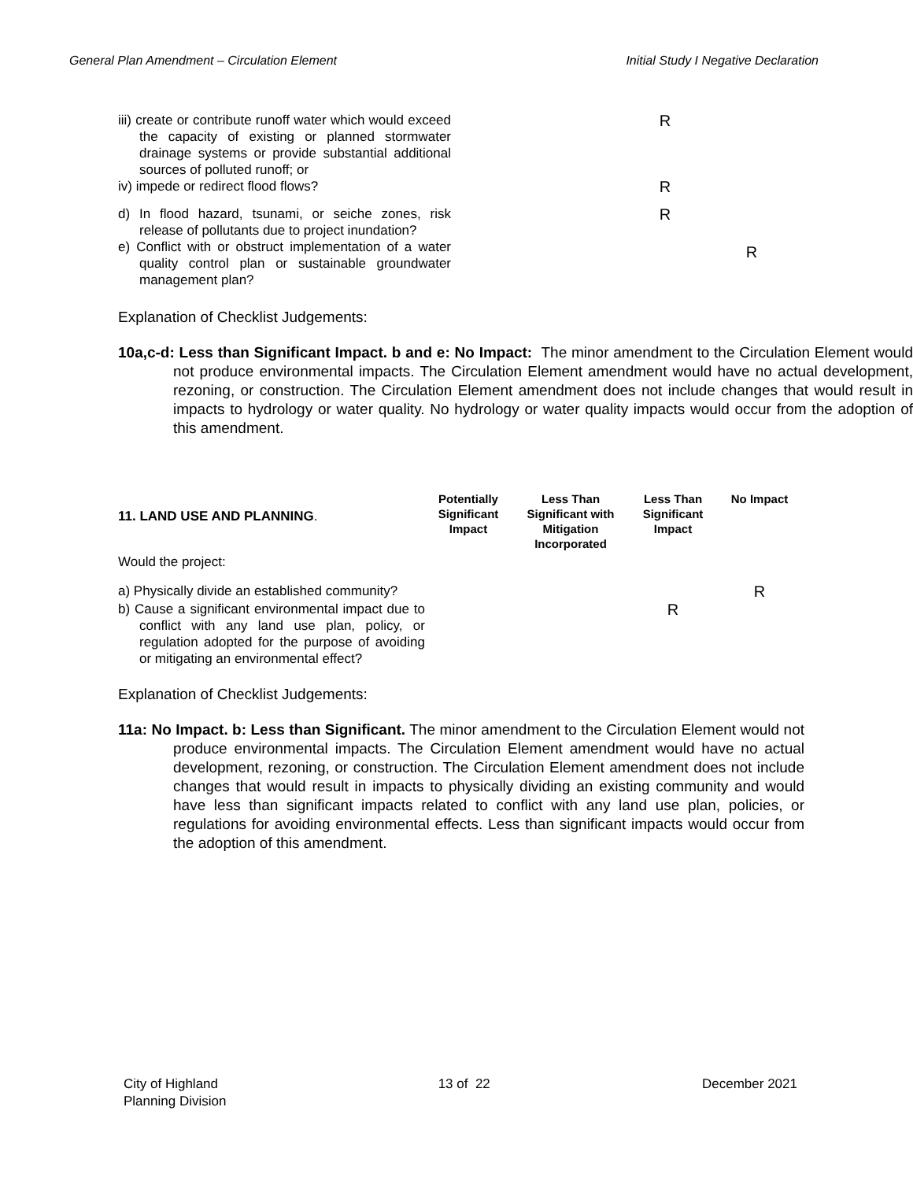General Plan Amendment – Circulation Element Initial Study I Negative Declaration
| iii) create or contribute runoff water which would exceed the capacity of existing or planned stormwater drainage systems or provide substantial additional sources of polluted runoff; or | | | | R | |
| iv) impede or redirect flood flows? | | | | R | |
| d) In flood hazard, tsunami, or seiche zones, risk release of pollutants due to project inundation? | | | | R | |
| e) Conflict with or obstruct implementation of a water quality control plan or sustainable groundwater management plan? | | | | | R |
Explanation of Checklist Judgements:
10a,c-d: Less than Significant Impact. b and e: No Impact: The minor amendment to the Circulation Element would not produce environmental impacts. The Circulation Element amendment would have no actual development, rezoning, or construction. The Circulation Element amendment does not include changes that would result in impacts to hydrology or water quality. No hydrology or water quality impacts would occur from the adoption of this amendment.
| 11. LAND USE AND PLANNING . | Potentially Significant Impact | Less Than Significant with Mitigation Incorporated | Less Than Significant Impact | No Impact |
| Would the project: | | | | |
| a) Physically divide an established community? | | | | R |
| b) Cause a significant environmental impact due to conflict with any land use plan, policy, or regulation adopted for the purpose of avoiding or mitigating an environmental effect? | | | R | |
Explanation of Checklist Judgements:
11a: No Impact. b: Less than Significant. The minor amendment to the Circulation Element would not produce environmental impacts. The Circulation Element amendment would have no actual development, rezoning, or construction. The Circulation Element amendment does not include changes that would result in impacts to physically dividing an existing community and would have less than significant impacts related to conflict with any land use plan, policies, or regulations for avoiding environmental effects. Less than significant impacts would occur from the adoption of this amendment.
City of Highland
Planning Division
13 of 22 December 2021